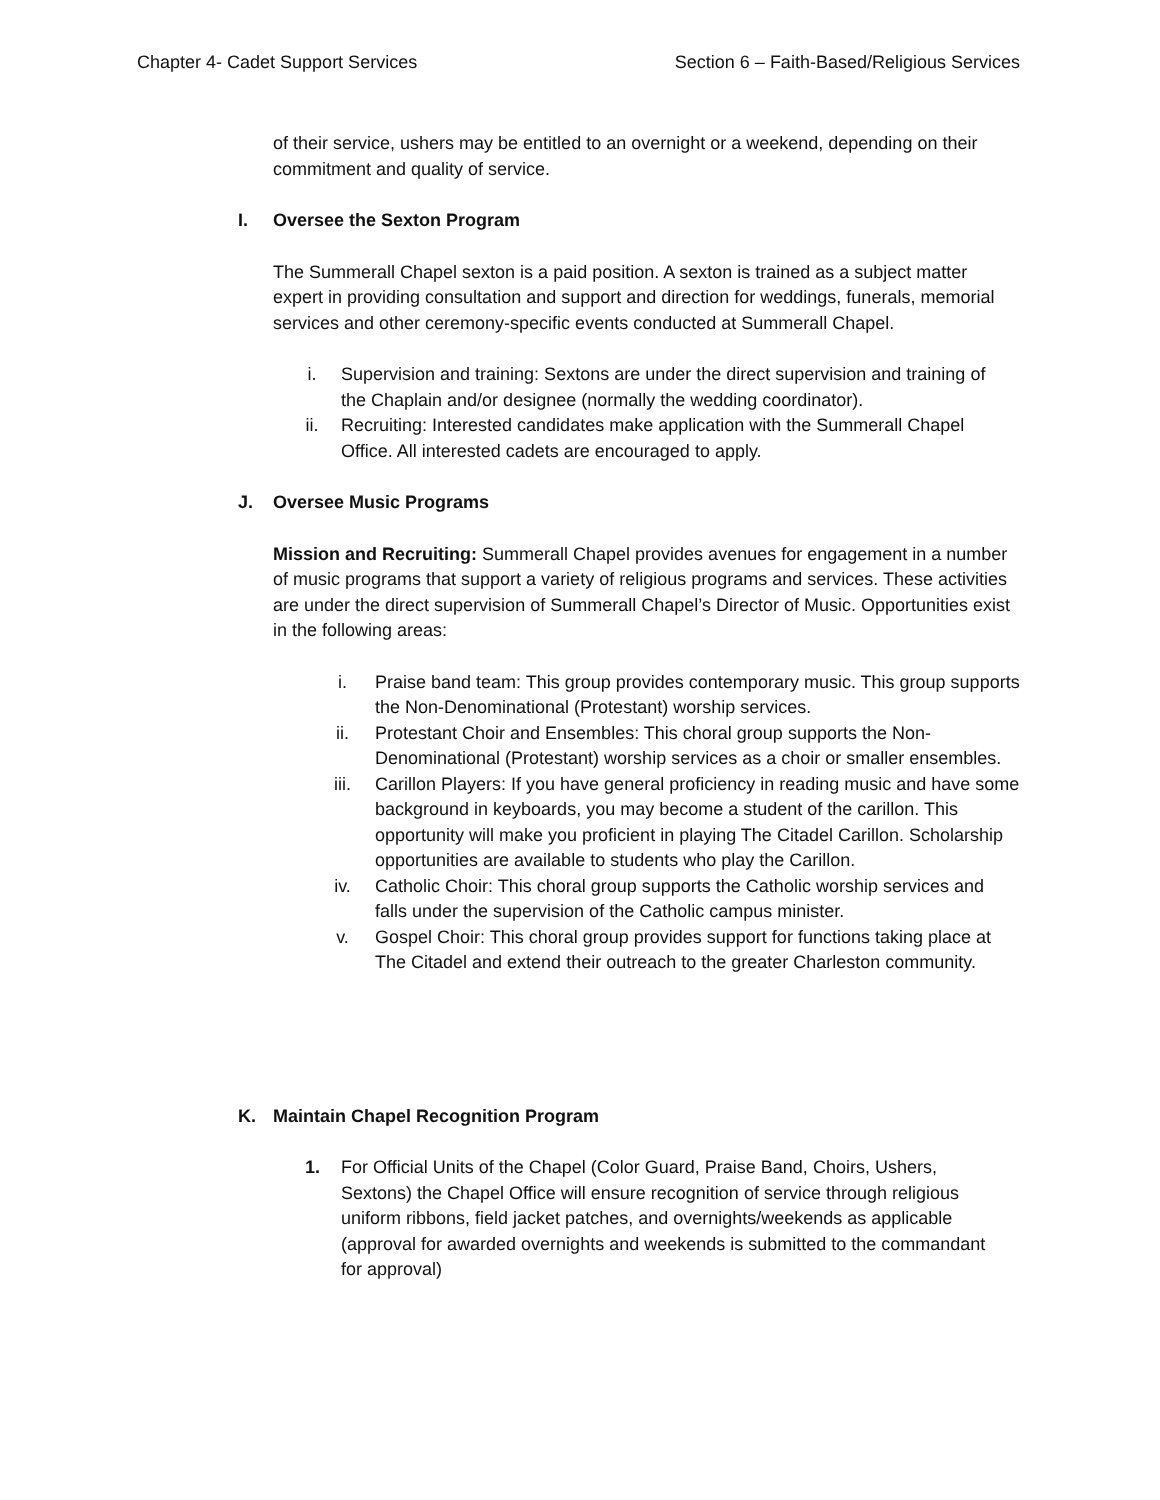Chapter 4- Cadet Support Services
Section 6 – Faith-Based/Religious Services
of their service, ushers may be entitled to an overnight or a weekend, depending on their commitment and quality of service.
I. Oversee the Sexton Program
The Summerall Chapel sexton is a paid position. A sexton is trained as a subject matter expert in providing consultation and support and direction for weddings, funerals, memorial services and other ceremony-specific events conducted at Summerall Chapel.
i. Supervision and training: Sextons are under the direct supervision and training of the Chaplain and/or designee (normally the wedding coordinator).
ii. Recruiting: Interested candidates make application with the Summerall Chapel Office. All interested cadets are encouraged to apply.
J. Oversee Music Programs
Mission and Recruiting: Summerall Chapel provides avenues for engagement in a number of music programs that support a variety of religious programs and services. These activities are under the direct supervision of Summerall Chapel’s Director of Music. Opportunities exist in the following areas:
i. Praise band team: This group provides contemporary music. This group supports the Non-Denominational (Protestant) worship services.
ii. Protestant Choir and Ensembles: This choral group supports the Non-Denominational (Protestant) worship services as a choir or smaller ensembles.
iii. Carillon Players: If you have general proficiency in reading music and have some background in keyboards, you may become a student of the carillon. This opportunity will make you proficient in playing The Citadel Carillon. Scholarship opportunities are available to students who play the Carillon.
iv. Catholic Choir: This choral group supports the Catholic worship services and falls under the supervision of the Catholic campus minister.
v. Gospel Choir: This choral group provides support for functions taking place at The Citadel and extend their outreach to the greater Charleston community.
K. Maintain Chapel Recognition Program
1. For Official Units of the Chapel (Color Guard, Praise Band, Choirs, Ushers, Sextons) the Chapel Office will ensure recognition of service through religious uniform ribbons, field jacket patches, and overnights/weekends as applicable (approval for awarded overnights and weekends is submitted to the commandant for approval)